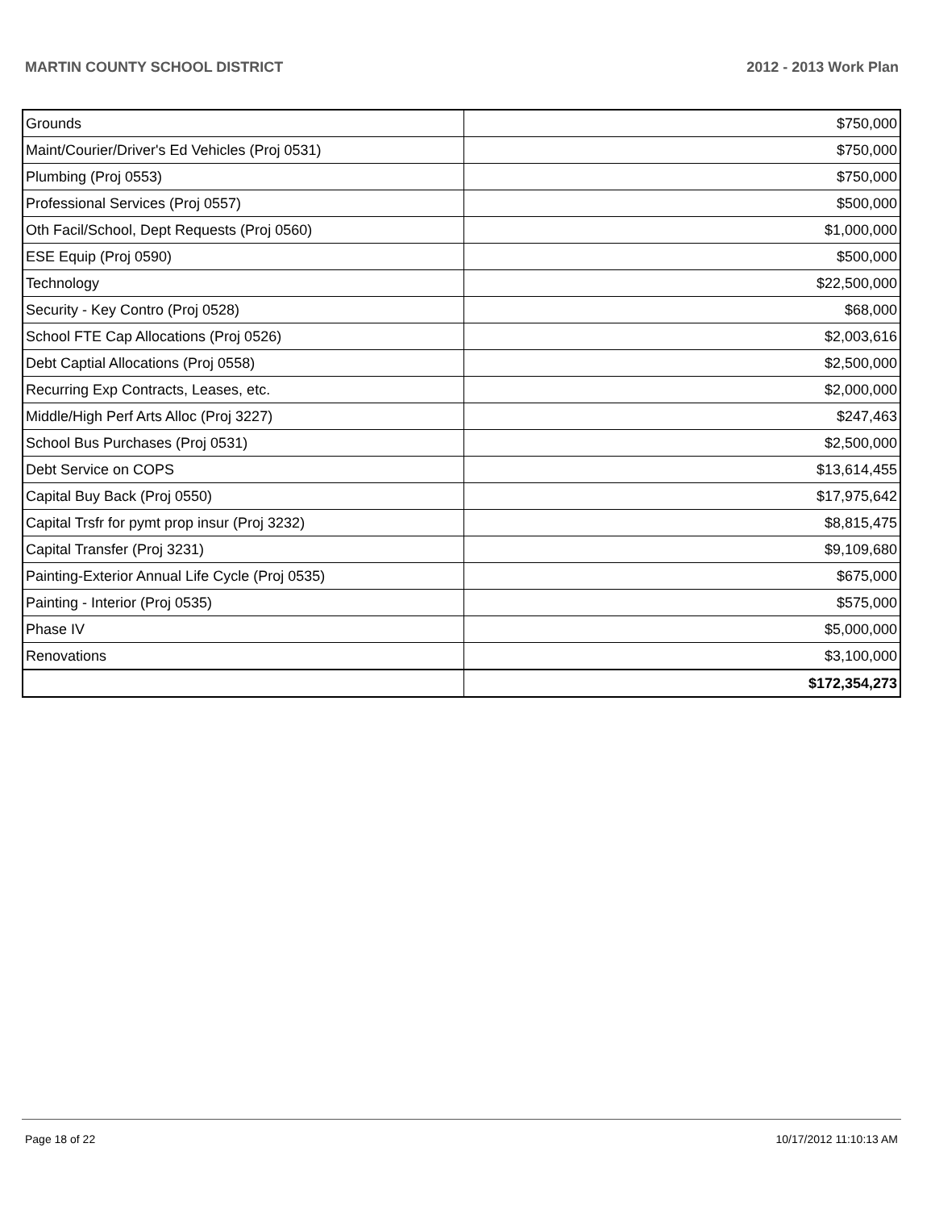MARTIN COUNTY SCHOOL DISTRICT 2012 - 2013 Work Plan
| Grounds | $750,000 |
| Maint/Courier/Driver's Ed Vehicles (Proj 0531) | $750,000 |
| Plumbing (Proj 0553) | $750,000 |
| Professional Services (Proj 0557) | $500,000 |
| Oth Facil/School, Dept Requests (Proj 0560) | $1,000,000 |
| ESE Equip (Proj 0590) | $500,000 |
| Technology | $22,500,000 |
| Security - Key Contro (Proj 0528) | $68,000 |
| School FTE Cap Allocations (Proj 0526) | $2,003,616 |
| Debt Captial Allocations (Proj 0558) | $2,500,000 |
| Recurring Exp Contracts, Leases, etc. | $2,000,000 |
| Middle/High Perf Arts Alloc (Proj 3227) | $247,463 |
| School Bus Purchases (Proj 0531) | $2,500,000 |
| Debt Service on COPS | $13,614,455 |
| Capital Buy Back (Proj 0550) | $17,975,642 |
| Capital Trsfr for pymt prop insur (Proj 3232) | $8,815,475 |
| Capital Transfer (Proj 3231) | $9,109,680 |
| Painting-Exterior Annual Life Cycle (Proj 0535) | $675,000 |
| Painting - Interior (Proj 0535) | $575,000 |
| Phase IV | $5,000,000 |
| Renovations | $3,100,000 |
| | $172,354,273 |
Page 18 of 22 10/17/2012 11:10:13 AM